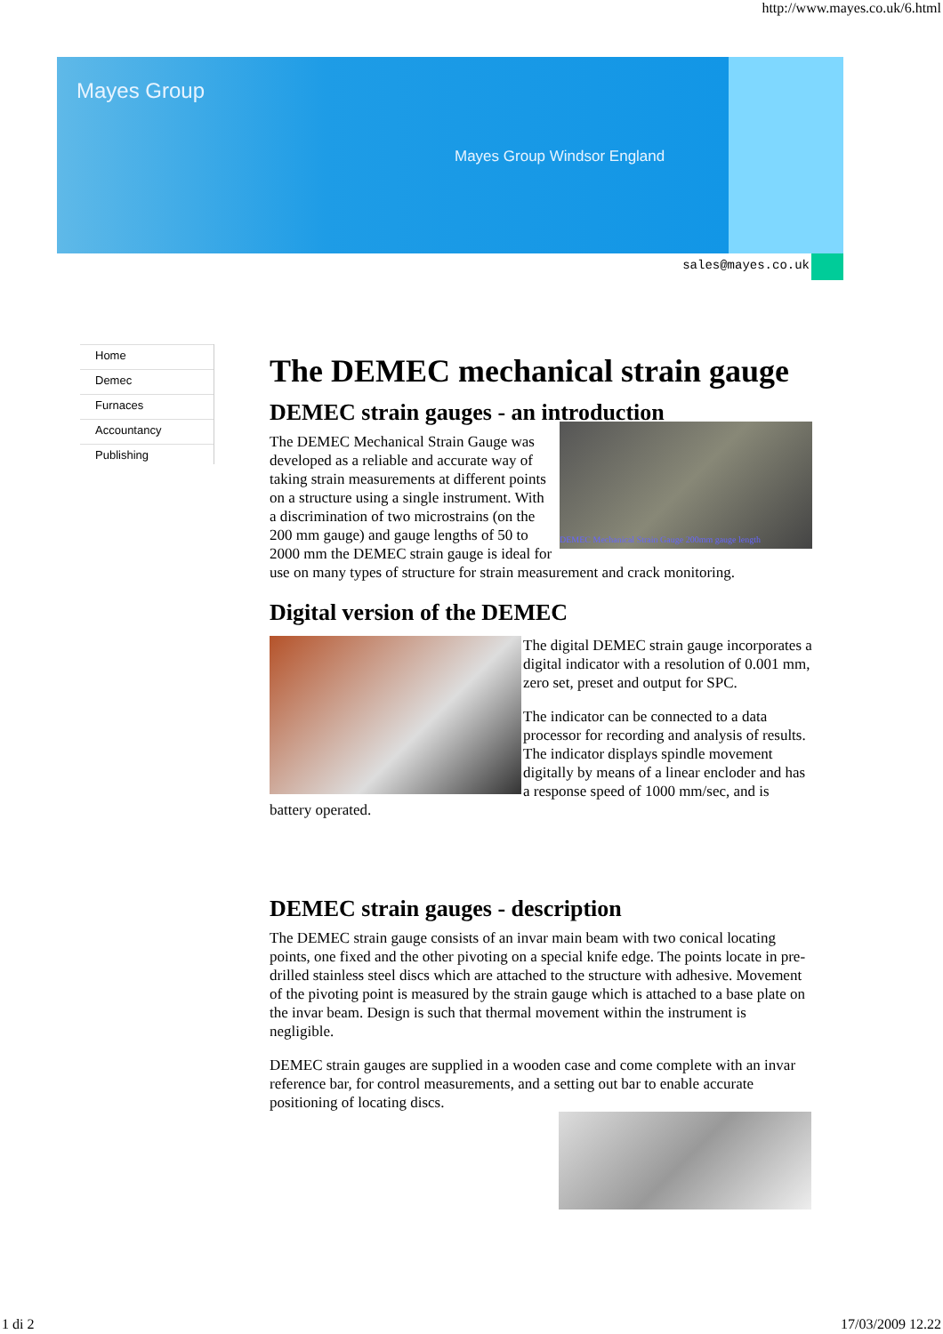http://www.mayes.co.uk/6.html
Mayes Group
Mayes Group Windsor England
sales@mayes.co.uk
Home
Demec
Furnaces
Accountancy
Publishing
The DEMEC mechanical strain gauge
DEMEC strain gauges - an introduction
DEMEC Mechanical Strain Gauge 200mm gauge length
The DEMEC Mechanical Strain Gauge was developed as a reliable and accurate way of taking strain measurements at different points on a structure using a single instrument. With a discrimination of two microstrains (on the 200 mm gauge) and gauge lengths of 50 to 2000 mm the DEMEC strain gauge is ideal for use on many types of structure for strain measurement and crack monitoring.
Digital version of the DEMEC
The digital DEMEC strain gauge incorporates a digital indicator with a resolution of 0.001 mm, zero set, preset and output for SPC.
The indicator can be connected to a data processor for recording and analysis of results. The indicator displays spindle movement digitally by means of a linear encloder and has a response speed of 1000 mm/sec, and is battery operated.
DEMEC strain gauges - description
The DEMEC strain gauge consists of an invar main beam with two conical locating points, one fixed and the other pivoting on a special knife edge. The points locate in pre-drilled stainless steel discs which are attached to the structure with adhesive. Movement of the pivoting point is measured by the strain gauge which is attached to a base plate on the invar beam. Design is such that thermal movement within the instrument is negligible.
DEMEC strain gauges are supplied in a wooden case and come complete with an invar reference bar, for control measurements, and a setting out bar to enable accurate positioning of locating discs.
1 di 2 17/03/2009 12.22